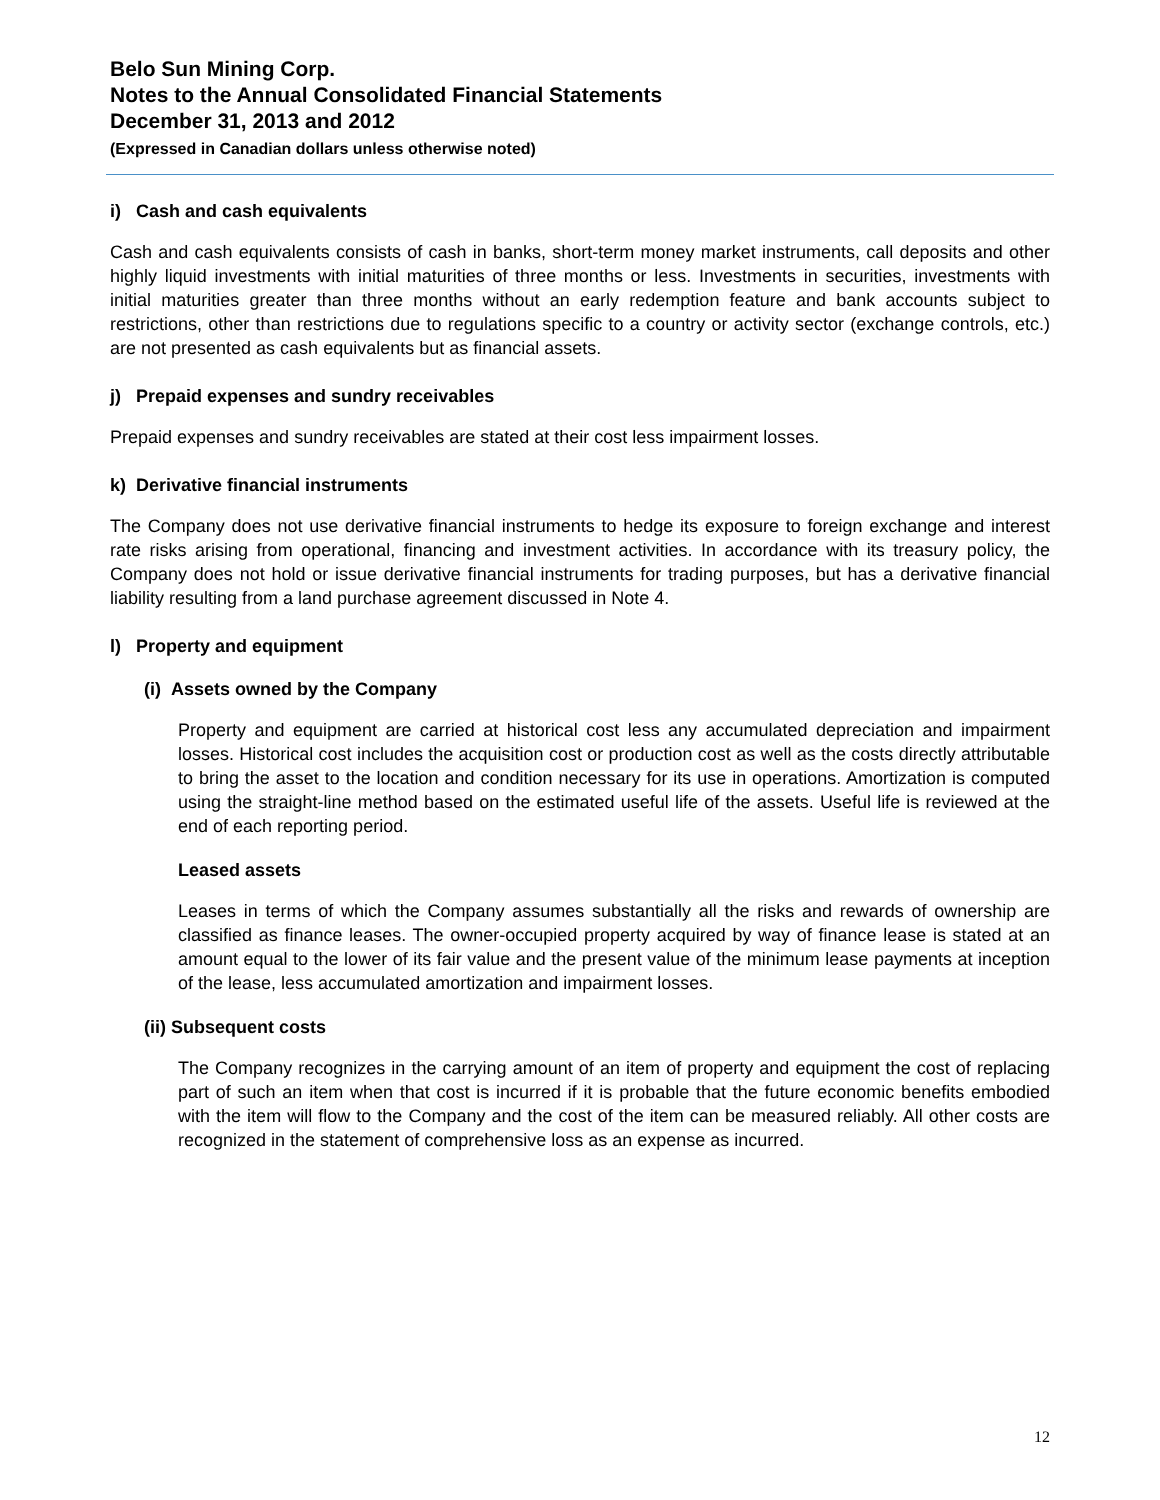Belo Sun Mining Corp.
Notes to the Annual Consolidated Financial Statements
December 31, 2013 and 2012
(Expressed in Canadian dollars unless otherwise noted)
i) Cash and cash equivalents
Cash and cash equivalents consists of cash in banks, short-term money market instruments, call deposits and other highly liquid investments with initial maturities of three months or less. Investments in securities, investments with initial maturities greater than three months without an early redemption feature and bank accounts subject to restrictions, other than restrictions due to regulations specific to a country or activity sector (exchange controls, etc.) are not presented as cash equivalents but as financial assets.
j) Prepaid expenses and sundry receivables
Prepaid expenses and sundry receivables are stated at their cost less impairment losses.
k) Derivative financial instruments
The Company does not use derivative financial instruments to hedge its exposure to foreign exchange and interest rate risks arising from operational, financing and investment activities. In accordance with its treasury policy, the Company does not hold or issue derivative financial instruments for trading purposes, but has a derivative financial liability resulting from a land purchase agreement discussed in Note 4.
l) Property and equipment
(i) Assets owned by the Company
Property and equipment are carried at historical cost less any accumulated depreciation and impairment losses. Historical cost includes the acquisition cost or production cost as well as the costs directly attributable to bring the asset to the location and condition necessary for its use in operations. Amortization is computed using the straight-line method based on the estimated useful life of the assets. Useful life is reviewed at the end of each reporting period.
Leased assets
Leases in terms of which the Company assumes substantially all the risks and rewards of ownership are classified as finance leases. The owner-occupied property acquired by way of finance lease is stated at an amount equal to the lower of its fair value and the present value of the minimum lease payments at inception of the lease, less accumulated amortization and impairment losses.
(ii) Subsequent costs
The Company recognizes in the carrying amount of an item of property and equipment the cost of replacing part of such an item when that cost is incurred if it is probable that the future economic benefits embodied with the item will flow to the Company and the cost of the item can be measured reliably. All other costs are recognized in the statement of comprehensive loss as an expense as incurred.
12